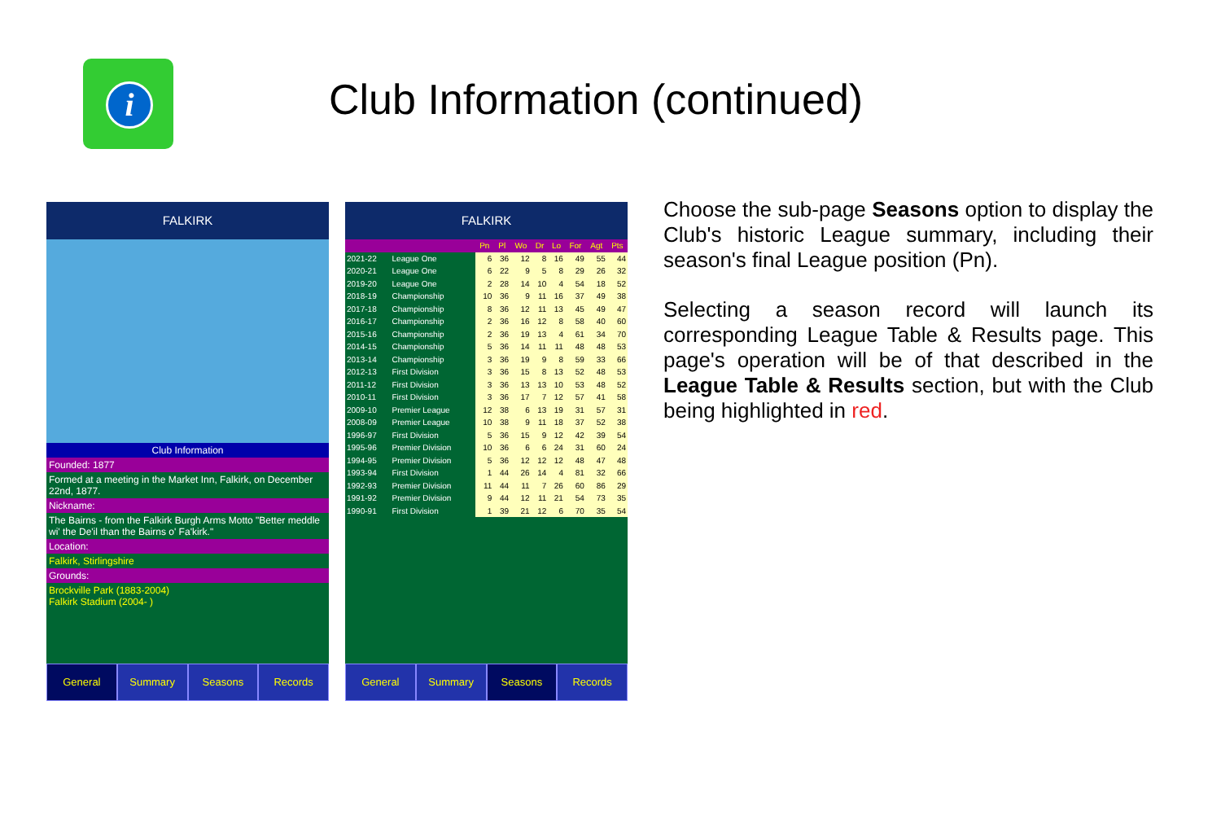i
Club Information (continued)
FALKIRK
Club Information
Founded: 1877
Formed at a meeting in the Market Inn, Falkirk, on December 22nd, 1877.
Nickname:
The Bairns - from the Falkirk Burgh Arms Motto "Better meddle wi' the De'il than the Bairns o' Fa'kirk."
Location:
Falkirk, Stirlingshire
Grounds:
Brockville Park (1883-2004)
Falkirk Stadium (2004- )
General Summary Seasons Records
FALKIRK
| | | Pn | Pl | Wo | Dr | Lo | For | Agt | Pts |
| --- | --- | --- | --- | --- | --- | --- | --- | --- | --- |
| 2021-22 | League One | 6 | 36 | 12 | 8 | 16 | 49 | 55 | 44 |
| 2020-21 | League One | 6 | 22 | 9 | 5 | 8 | 29 | 26 | 32 |
| 2019-20 | League One | 2 | 28 | 14 | 10 | 4 | 54 | 18 | 52 |
| 2018-19 | Championship | 10 | 36 | 9 | 11 | 16 | 37 | 49 | 38 |
| 2017-18 | Championship | 8 | 36 | 12 | 11 | 13 | 45 | 49 | 47 |
| 2016-17 | Championship | 2 | 36 | 16 | 12 | 8 | 58 | 40 | 60 |
| 2015-16 | Championship | 2 | 36 | 19 | 13 | 4 | 61 | 34 | 70 |
| 2014-15 | Championship | 5 | 36 | 14 | 11 | 11 | 48 | 48 | 53 |
| 2013-14 | Championship | 3 | 36 | 19 | 9 | 8 | 59 | 33 | 66 |
| 2012-13 | First Division | 3 | 36 | 15 | 8 | 13 | 52 | 48 | 53 |
| 2011-12 | First Division | 3 | 36 | 13 | 13 | 10 | 53 | 48 | 52 |
| 2010-11 | First Division | 3 | 36 | 17 | 7 | 12 | 57 | 41 | 58 |
| 2009-10 | Premier League | 12 | 38 | 6 | 13 | 19 | 31 | 57 | 31 |
| 2008-09 | Premier League | 10 | 38 | 9 | 11 | 18 | 37 | 52 | 38 |
| 1996-97 | First Division | 5 | 36 | 15 | 9 | 12 | 42 | 39 | 54 |
| 1995-96 | Premier Division | 10 | 36 | 6 | 6 | 24 | 31 | 60 | 24 |
| 1994-95 | Premier Division | 5 | 36 | 12 | 12 | 12 | 48 | 47 | 48 |
| 1993-94 | First Division | 1 | 44 | 26 | 14 | 4 | 81 | 32 | 66 |
| 1992-93 | Premier Division | 11 | 44 | 11 | 7 | 26 | 60 | 86 | 29 |
| 1991-92 | Premier Division | 9 | 44 | 12 | 11 | 21 | 54 | 73 | 35 |
| 1990-91 | First Division | 1 | 39 | 21 | 12 | 6 | 70 | 35 | 54 |
General Summary Seasons Records
Choose the sub-page Seasons option to display the Club's historic League summary, including their season's final League position (Pn).
Selecting a season record will launch its corresponding League Table & Results page. This page's operation will be of that described in the League Table & Results section, but with the Club being highlighted in red.